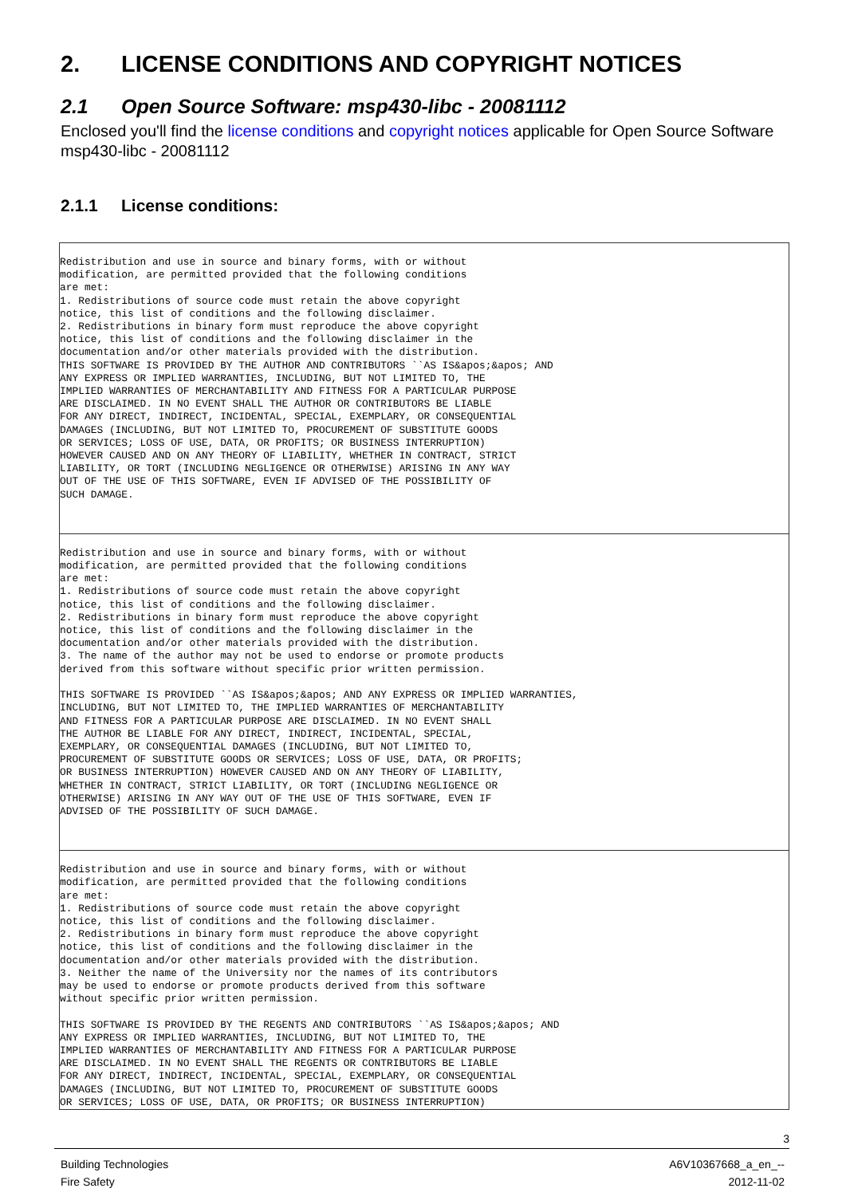2. LICENSE CONDITIONS AND COPYRIGHT NOTICES
2.1 Open Source Software: msp430-libc - 20081112
Enclosed you'll find the license conditions and copyright notices applicable for Open Source Software msp430-libc - 20081112
2.1.1 License conditions:
| Redistribution and use in source and binary forms, with or without modification, are permitted provided that the following conditions are met: 1. Redistributions of source code must retain the above copyright notice, this list of conditions and the following disclaimer. 2. Redistributions in binary form must reproduce the above copyright notice, this list of conditions and the following disclaimer in the documentation and/or other materials provided with the distribution. THIS SOFTWARE IS PROVIDED BY THE AUTHOR AND CONTRIBUTORS ``AS IS&apos;&apos; AND ANY EXPRESS OR IMPLIED WARRANTIES, INCLUDING, BUT NOT LIMITED TO, THE IMPLIED WARRANTIES OF MERCHANTABILITY AND FITNESS FOR A PARTICULAR PURPOSE ARE DISCLAIMED. IN NO EVENT SHALL THE AUTHOR OR CONTRIBUTORS BE LIABLE FOR ANY DIRECT, INDIRECT, INCIDENTAL, SPECIAL, EXEMPLARY, OR CONSEQUENTIAL DAMAGES (INCLUDING, BUT NOT LIMITED TO, PROCUREMENT OF SUBSTITUTE GOODS OR SERVICES; LOSS OF USE, DATA, OR PROFITS; OR BUSINESS INTERRUPTION) HOWEVER CAUSED AND ON ANY THEORY OF LIABILITY, WHETHER IN CONTRACT, STRICT LIABILITY, OR TORT (INCLUDING NEGLIGENCE OR OTHERWISE) ARISING IN ANY WAY OUT OF THE USE OF THIS SOFTWARE, EVEN IF ADVISED OF THE POSSIBILITY OF SUCH DAMAGE. |
| Redistribution and use in source and binary forms, with or without modification, are permitted provided that the following conditions are met: 1. Redistributions of source code must retain the above copyright notice, this list of conditions and the following disclaimer. 2. Redistributions in binary form must reproduce the above copyright notice, this list of conditions and the following disclaimer in the documentation and/or other materials provided with the distribution. 3. The name of the author may not be used to endorse or promote products derived from this software without specific prior written permission. THIS SOFTWARE IS PROVIDED ``AS IS&apos;&apos; AND ANY EXPRESS OR IMPLIED WARRANTIES, INCLUDING, BUT NOT LIMITED TO, THE IMPLIED WARRANTIES OF MERCHANTABILITY AND FITNESS FOR A PARTICULAR PURPOSE ARE DISCLAIMED. IN NO EVENT SHALL THE AUTHOR BE LIABLE FOR ANY DIRECT, INDIRECT, INCIDENTAL, SPECIAL, EXEMPLARY, OR CONSEQUENTIAL DAMAGES (INCLUDING, BUT NOT LIMITED TO, PROCUREMENT OF SUBSTITUTE GOODS OR SERVICES; LOSS OF USE, DATA, OR PROFITS; OR BUSINESS INTERRUPTION) HOWEVER CAUSED AND ON ANY THEORY OF LIABILITY, WHETHER IN CONTRACT, STRICT LIABILITY, OR TORT (INCLUDING NEGLIGENCE OR OTHERWISE) ARISING IN ANY WAY OUT OF THE USE OF THIS SOFTWARE, EVEN IF ADVISED OF THE POSSIBILITY OF SUCH DAMAGE. |
| Redistribution and use in source and binary forms, with or without modification, are permitted provided that the following conditions are met: 1. Redistributions of source code must retain the above copyright notice, this list of conditions and the following disclaimer. 2. Redistributions in binary form must reproduce the above copyright notice, this list of conditions and the following disclaimer in the documentation and/or other materials provided with the distribution. 3. Neither the name of the University nor the names of its contributors may be used to endorse or promote products derived from this software without specific prior written permission. THIS SOFTWARE IS PROVIDED BY THE REGENTS AND CONTRIBUTORS ``AS IS&apos;&apos; AND ANY EXPRESS OR IMPLIED WARRANTIES, INCLUDING, BUT NOT LIMITED TO, THE IMPLIED WARRANTIES OF MERCHANTABILITY AND FITNESS FOR A PARTICULAR PURPOSE ARE DISCLAIMED. IN NO EVENT SHALL THE REGENTS OR CONTRIBUTORS BE LIABLE FOR ANY DIRECT, INDIRECT, INCIDENTAL, SPECIAL, EXEMPLARY, OR CONSEQUENTIAL DAMAGES (INCLUDING, BUT NOT LIMITED TO, PROCUREMENT OF SUBSTITUTE GOODS OR SERVICES; LOSS OF USE, DATA, OR PROFITS; OR BUSINESS INTERRUPTION) |
3
Building Technologies
Fire Safety
A6V10367668_a_en_--
2012-11-02